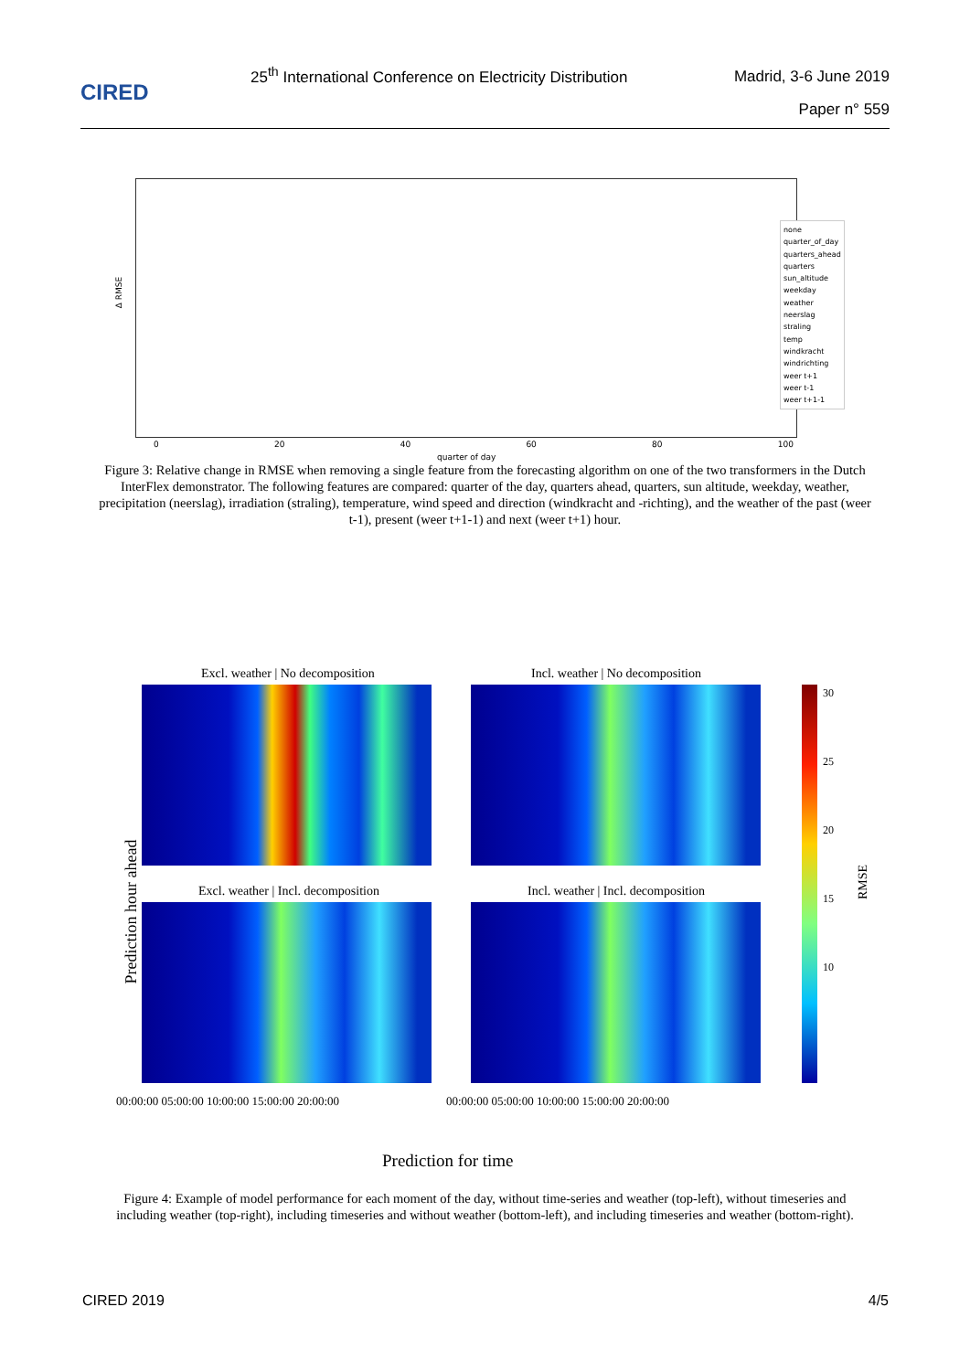CIRED
25<sup>th</sup> International Conference on Electricity Distribution
Madrid, 3-6 June 2019
Paper n° 559
Δ RMSE
none
quarter_of_day
quarters_ahead
quarters
sun_altitude
weekday
weather
neerslag
straling
temp
windkracht
windrichting
weer t+1
weer t-1
weer t+1-1
0 20 40 60 80 100
quarter of day
Figure 3: Relative change in RMSE when removing a single feature from the forecasting algorithm on one of the two transformers in the Dutch InterFlex demonstrator. The following features are compared: quarter of the day, quarters ahead, quarters, sun altitude, weekday, weather, precipitation (neerslag), irradiation (straling), temperature, wind speed and direction (windkracht and -richting), and the weather of the past (weer t-1), present (weer t+1-1) and next (weer t+1) hour.
Excl. weather | No decomposition
Incl. weather | No decomposition
Excl. weather | Incl. decomposition
Incl. weather | Incl. decomposition
Prediction hour ahead
30
25
20
15
10
RMSE
00:00:00 05:00:00 10:00:00 15:00:00 20:00:00
00:00:00 05:00:00 10:00:00 15:00:00 20:00:00
Prediction for time
Figure 4: Example of model performance for each moment of the day, without time-series and weather (top-left), without timeseries and including weather (top-right), including timeseries and without weather (bottom-left), and including timeseries and weather (bottom-right).
CIRED 2019 4/5